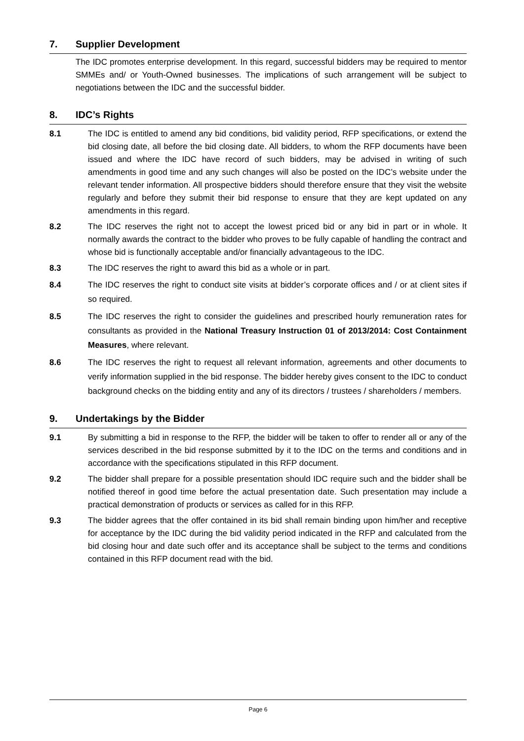7. Supplier Development
The IDC promotes enterprise development. In this regard, successful bidders may be required to mentor SMMEs and/ or Youth-Owned businesses. The implications of such arrangement will be subject to negotiations between the IDC and the successful bidder.
8. IDC’s Rights
8.1 The IDC is entitled to amend any bid conditions, bid validity period, RFP specifications, or extend the bid closing date, all before the bid closing date. All bidders, to whom the RFP documents have been issued and where the IDC have record of such bidders, may be advised in writing of such amendments in good time and any such changes will also be posted on the IDC’s website under the relevant tender information. All prospective bidders should therefore ensure that they visit the website regularly and before they submit their bid response to ensure that they are kept updated on any amendments in this regard.
8.2 The IDC reserves the right not to accept the lowest priced bid or any bid in part or in whole. It normally awards the contract to the bidder who proves to be fully capable of handling the contract and whose bid is functionally acceptable and/or financially advantageous to the IDC.
8.3 The IDC reserves the right to award this bid as a whole or in part.
8.4 The IDC reserves the right to conduct site visits at bidder’s corporate offices and / or at client sites if so required.
8.5 The IDC reserves the right to consider the guidelines and prescribed hourly remuneration rates for consultants as provided in the National Treasury Instruction 01 of 2013/2014: Cost Containment Measures, where relevant.
8.6 The IDC reserves the right to request all relevant information, agreements and other documents to verify information supplied in the bid response. The bidder hereby gives consent to the IDC to conduct background checks on the bidding entity and any of its directors / trustees / shareholders / members.
9. Undertakings by the Bidder
9.1 By submitting a bid in response to the RFP, the bidder will be taken to offer to render all or any of the services described in the bid response submitted by it to the IDC on the terms and conditions and in accordance with the specifications stipulated in this RFP document.
9.2 The bidder shall prepare for a possible presentation should IDC require such and the bidder shall be notified thereof in good time before the actual presentation date. Such presentation may include a practical demonstration of products or services as called for in this RFP.
9.3 The bidder agrees that the offer contained in its bid shall remain binding upon him/her and receptive for acceptance by the IDC during the bid validity period indicated in the RFP and calculated from the bid closing hour and date such offer and its acceptance shall be subject to the terms and conditions contained in this RFP document read with the bid.
Page 6